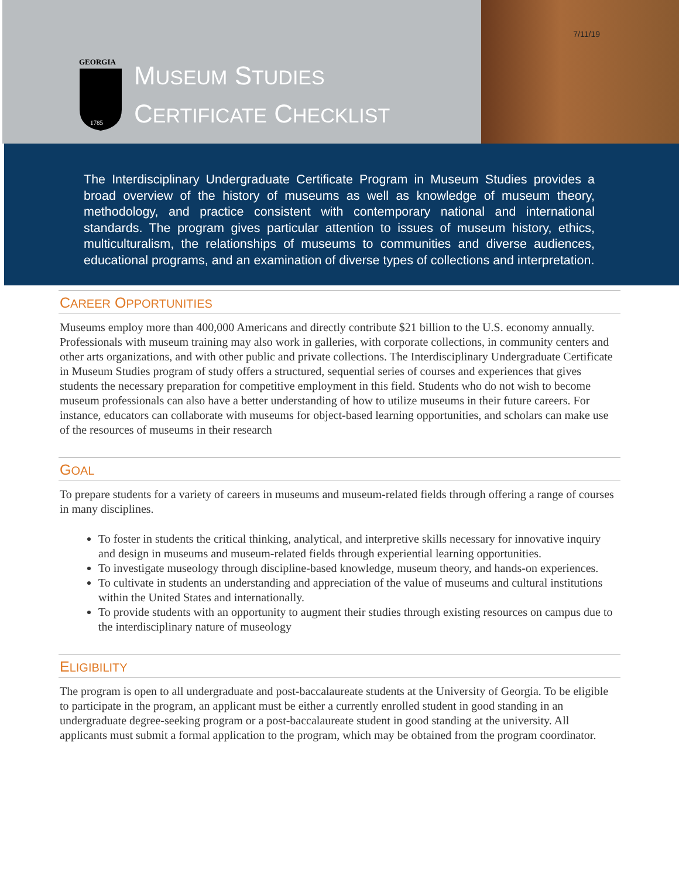GEORGIA
1785
MUSEUM STUDIES
CERTIFICATE CHECKLIST
7/11/19
The Interdisciplinary Undergraduate Certificate Program in Museum Studies provides a broad overview of the history of museums as well as knowledge of museum theory, methodology, and practice consistent with contemporary national and international standards. The program gives particular attention to issues of museum history, ethics, multiculturalism, the relationships of museums to communities and diverse audiences, educational programs, and an examination of diverse types of collections and interpretation.
CAREER OPPORTUNITIES
Museums employ more than 400,000 Americans and directly contribute $21 billion to the U.S. economy annually. Professionals with museum training may also work in galleries, with corporate collections, in community centers and other arts organizations, and with other public and private collections. The Interdisciplinary Undergraduate Certificate in Museum Studies program of study offers a structured, sequential series of courses and experiences that gives students the necessary preparation for competitive employment in this field. Students who do not wish to become museum professionals can also have a better understanding of how to utilize museums in their future careers. For instance, educators can collaborate with museums for object-based learning opportunities, and scholars can make use of the resources of museums in their research
GOAL
To prepare students for a variety of careers in museums and museum-related fields through offering a range of courses in many disciplines.
To foster in students the critical thinking, analytical, and interpretive skills necessary for innovative inquiry and design in museums and museum-related fields through experiential learning opportunities.
To investigate museology through discipline-based knowledge, museum theory, and hands-on experiences.
To cultivate in students an understanding and appreciation of the value of museums and cultural institutions within the United States and internationally.
To provide students with an opportunity to augment their studies through existing resources on campus due to the interdisciplinary nature of museology
ELIGIBILITY
The program is open to all undergraduate and post-baccalaureate students at the University of Georgia. To be eligible to participate in the program, an applicant must be either a currently enrolled student in good standing in an undergraduate degree-seeking program or a post-baccalaureate student in good standing at the university. All applicants must submit a formal application to the program, which may be obtained from the program coordinator.